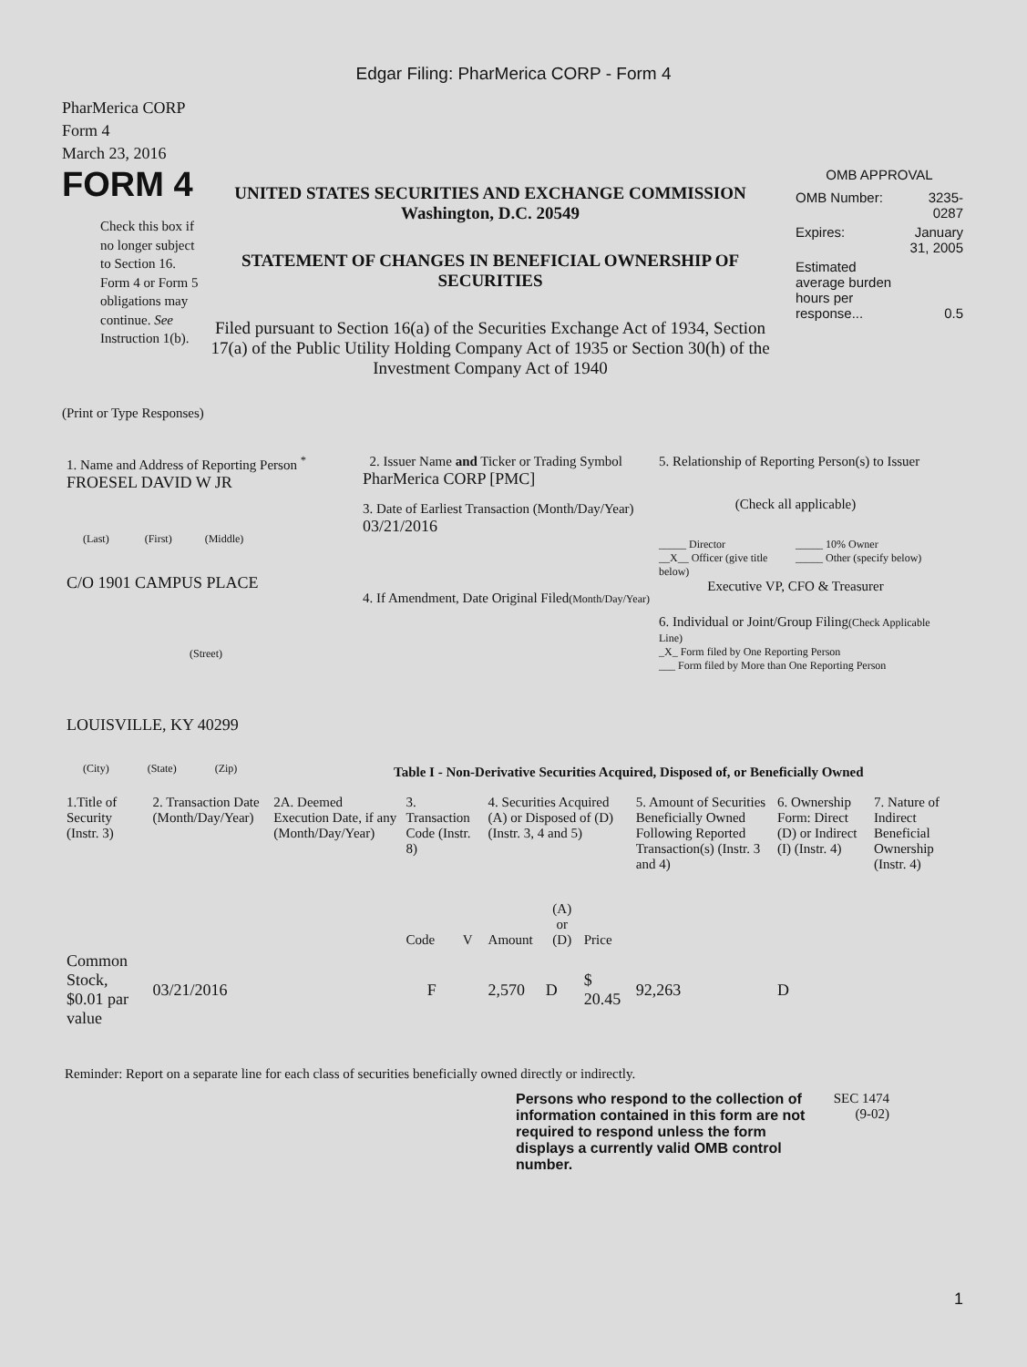Edgar Filing: PharMerica CORP - Form 4
PharMerica CORP
Form 4
March 23, 2016
FORM 4
Check this box if no longer subject to Section 16. Form 4 or Form 5 obligations may continue. See Instruction 1(b).
UNITED STATES SECURITIES AND EXCHANGE COMMISSION
Washington, D.C. 20549
STATEMENT OF CHANGES IN BENEFICIAL OWNERSHIP OF SECURITIES
Filed pursuant to Section 16(a) of the Securities Exchange Act of 1934, Section 17(a) of the Public Utility Holding Company Act of 1935 or Section 30(h) of the Investment Company Act of 1940
OMB APPROVAL
| OMB Number: | 3235-0287 |
| Expires: | January 31, 2005 |
| Estimated average burden hours per response... | 0.5 |
(Print or Type Responses)
1. Name and Address of Reporting Person <sup>*</sup>
FROESEL DAVID W JR
(Last) (First) (Middle)
C/O 1901 CAMPUS PLACE
(Street)
LOUISVILLE, KY 40299
(City) (State) (Zip)
2. Issuer Name and Ticker or Trading Symbol
PharMerica CORP [PMC]
3. Date of Earliest Transaction (Month/Day/Year)
03/21/2016
4. If Amendment, Date Original Filed(Month/Day/Year)
5. Relationship of Reporting Person(s) to Issuer
(Check all applicable)
_____ Director _____ 10% Owner __X__ Officer (give title below) _____ Other (specify below)
Executive VP, CFO & Treasurer
6. Individual or Joint/Group Filing(Check Applicable Line)
_X_ Form filed by One Reporting Person
___ Form filed by More than One Reporting Person
Table I - Non-Derivative Securities Acquired, Disposed of, or Beneficially Owned
| 1.Title of Security (Instr. 3) | 2. Transaction Date (Month/Day/Year) | 2A. Deemed Execution Date, if any (Month/Day/Year) | 3. Transaction Code (Instr. 8) | | 4. Securities Acquired (A) or Disposed of (D) (Instr. 3, 4 and 5) | | | 5. Amount of Securities Beneficially Owned Following Reported Transaction(s) (Instr. 3 and 4) | 6. Ownership Form: Direct (D) or Indirect (I) (Instr. 4) | 7. Nature of Indirect Beneficial Ownership (Instr. 4) |
| --- | --- | --- | --- | --- | --- | --- | --- | --- | --- | --- |
| | | | Code | V | Amount | (A) or (D) | Price | | | |
| Common Stock, $0.01 par value | 03/21/2016 | | F | | 2,570 | D | $ 20.45 | 92,263 | D | |
Reminder: Report on a separate line for each class of securities beneficially owned directly or indirectly.
Persons who respond to the collection of information contained in this form are not required to respond unless the form displays a currently valid OMB control number.
SEC 1474 (9-02)
1